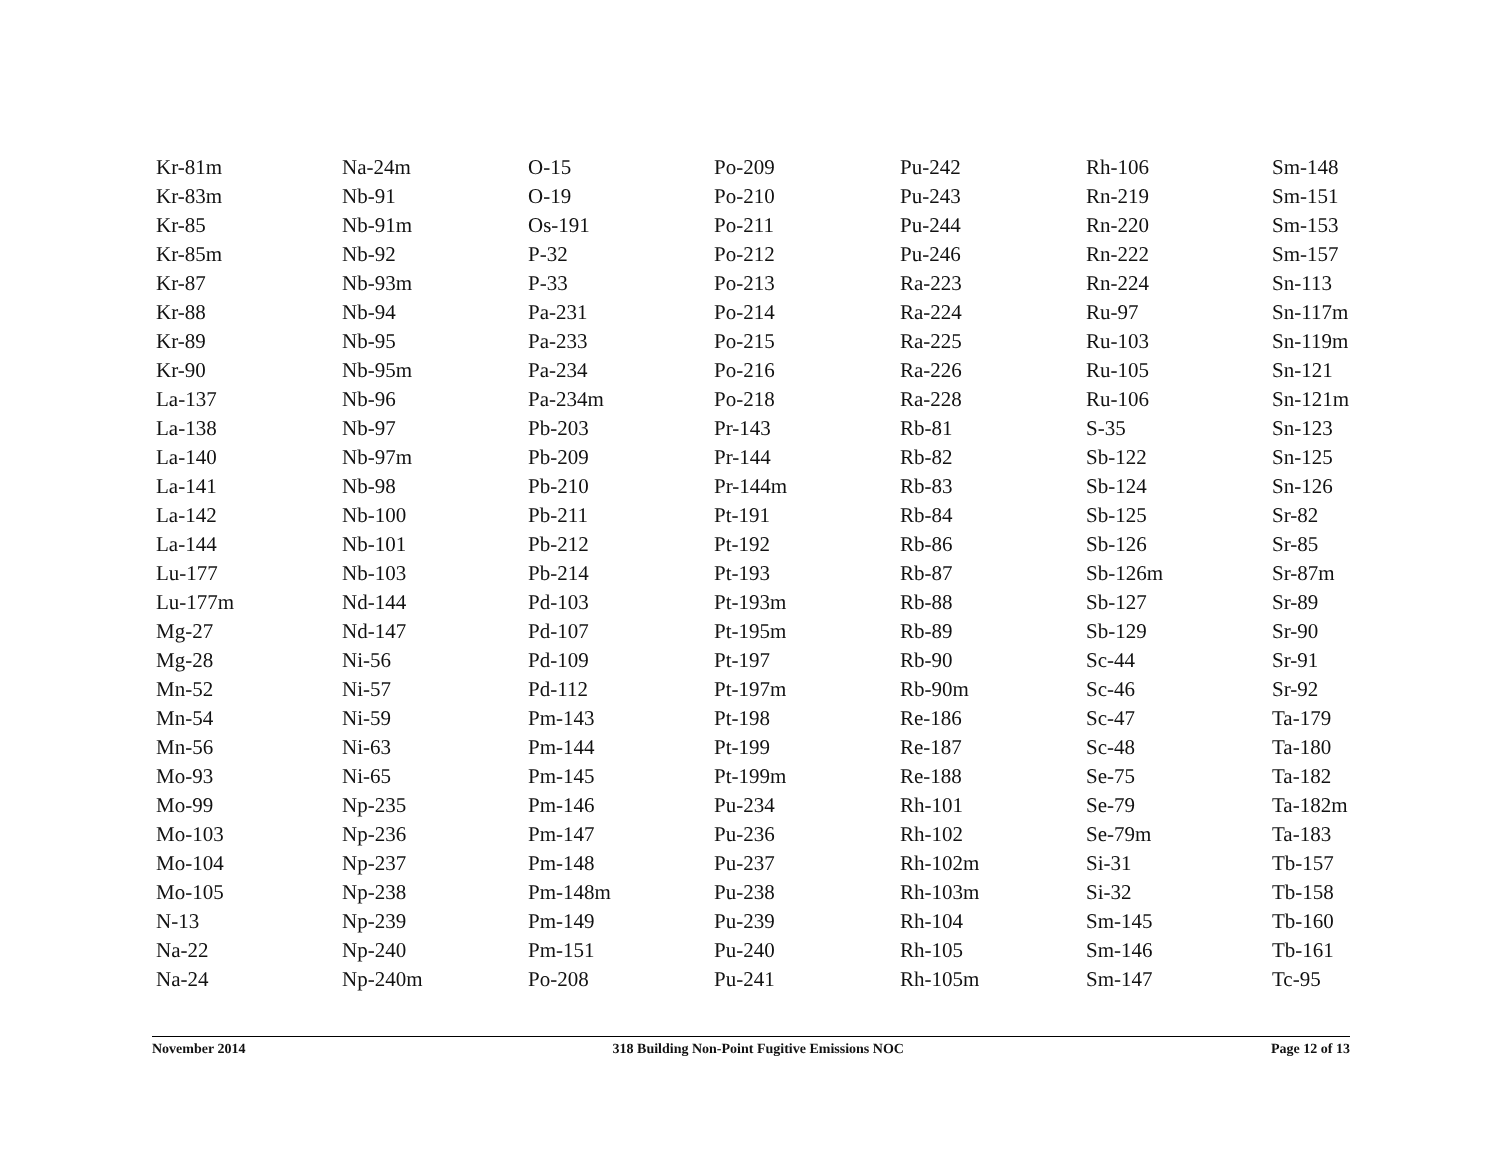| Kr-81m | Na-24m | O-15 | Po-209 | Pu-242 | Rh-106 | Sm-148 |
| Kr-83m | Nb-91 | O-19 | Po-210 | Pu-243 | Rn-219 | Sm-151 |
| Kr-85 | Nb-91m | Os-191 | Po-211 | Pu-244 | Rn-220 | Sm-153 |
| Kr-85m | Nb-92 | P-32 | Po-212 | Pu-246 | Rn-222 | Sm-157 |
| Kr-87 | Nb-93m | P-33 | Po-213 | Ra-223 | Rn-224 | Sn-113 |
| Kr-88 | Nb-94 | Pa-231 | Po-214 | Ra-224 | Ru-97 | Sn-117m |
| Kr-89 | Nb-95 | Pa-233 | Po-215 | Ra-225 | Ru-103 | Sn-119m |
| Kr-90 | Nb-95m | Pa-234 | Po-216 | Ra-226 | Ru-105 | Sn-121 |
| La-137 | Nb-96 | Pa-234m | Po-218 | Ra-228 | Ru-106 | Sn-121m |
| La-138 | Nb-97 | Pb-203 | Pr-143 | Rb-81 | S-35 | Sn-123 |
| La-140 | Nb-97m | Pb-209 | Pr-144 | Rb-82 | Sb-122 | Sn-125 |
| La-141 | Nb-98 | Pb-210 | Pr-144m | Rb-83 | Sb-124 | Sn-126 |
| La-142 | Nb-100 | Pb-211 | Pt-191 | Rb-84 | Sb-125 | Sr-82 |
| La-144 | Nb-101 | Pb-212 | Pt-192 | Rb-86 | Sb-126 | Sr-85 |
| Lu-177 | Nb-103 | Pb-214 | Pt-193 | Rb-87 | Sb-126m | Sr-87m |
| Lu-177m | Nd-144 | Pd-103 | Pt-193m | Rb-88 | Sb-127 | Sr-89 |
| Mg-27 | Nd-147 | Pd-107 | Pt-195m | Rb-89 | Sb-129 | Sr-90 |
| Mg-28 | Ni-56 | Pd-109 | Pt-197 | Rb-90 | Sc-44 | Sr-91 |
| Mn-52 | Ni-57 | Pd-112 | Pt-197m | Rb-90m | Sc-46 | Sr-92 |
| Mn-54 | Ni-59 | Pm-143 | Pt-198 | Re-186 | Sc-47 | Ta-179 |
| Mn-56 | Ni-63 | Pm-144 | Pt-199 | Re-187 | Sc-48 | Ta-180 |
| Mo-93 | Ni-65 | Pm-145 | Pt-199m | Re-188 | Se-75 | Ta-182 |
| Mo-99 | Np-235 | Pm-146 | Pu-234 | Rh-101 | Se-79 | Ta-182m |
| Mo-103 | Np-236 | Pm-147 | Pu-236 | Rh-102 | Se-79m | Ta-183 |
| Mo-104 | Np-237 | Pm-148 | Pu-237 | Rh-102m | Si-31 | Tb-157 |
| Mo-105 | Np-238 | Pm-148m | Pu-238 | Rh-103m | Si-32 | Tb-158 |
| N-13 | Np-239 | Pm-149 | Pu-239 | Rh-104 | Sm-145 | Tb-160 |
| Na-22 | Np-240 | Pm-151 | Pu-240 | Rh-105 | Sm-146 | Tb-161 |
| Na-24 | Np-240m | Po-208 | Pu-241 | Rh-105m | Sm-147 | Tc-95 |
November 2014 318 Building Non-Point Fugitive Emissions NOC Page 12 of 13